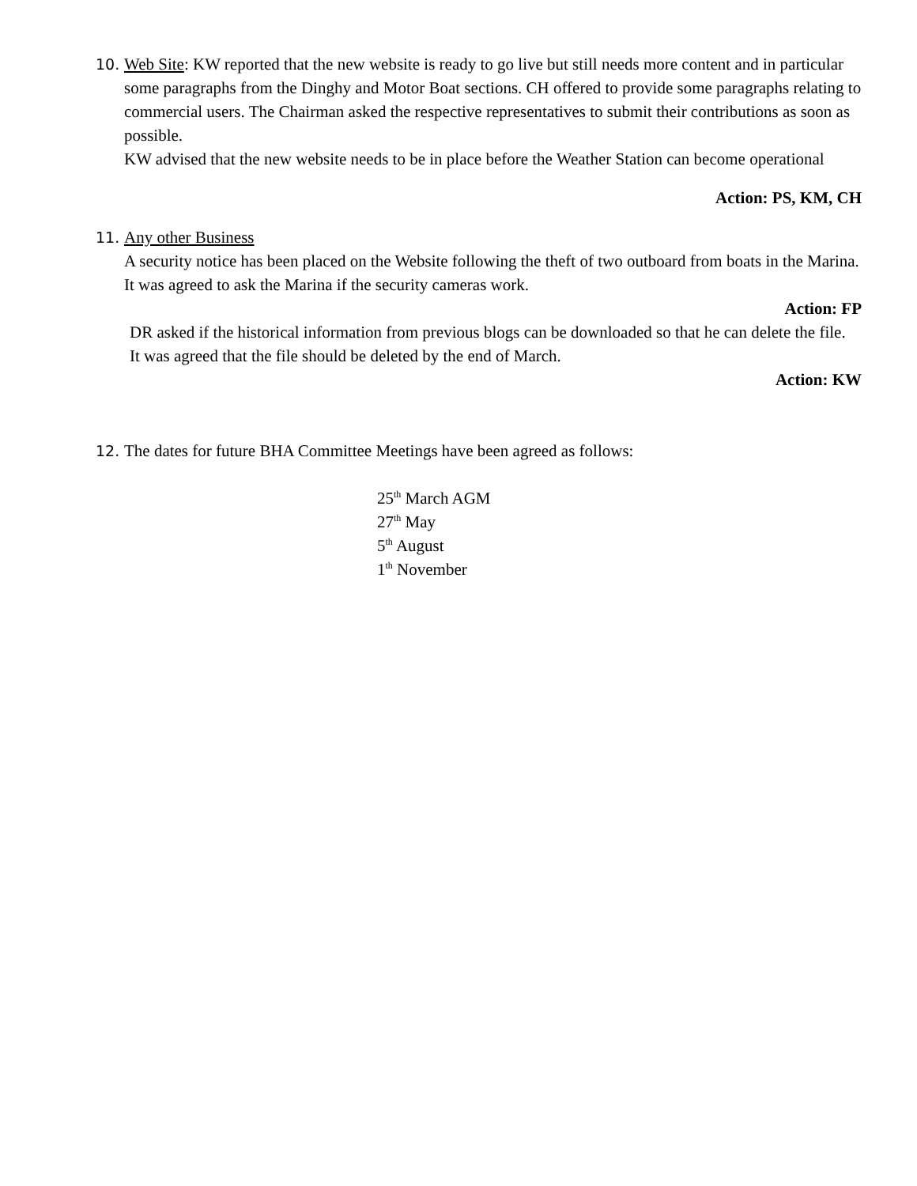10.
Web Site: KW reported that the new website is ready to go live but still needs more content and in particular some paragraphs from the Dinghy and Motor Boat sections. CH offered to provide some paragraphs relating to commercial users. The Chairman asked the respective representatives to submit their contributions as soon as possible.
KW advised that the new website needs to be in place before the Weather Station can become operational
Action: PS, KM, CH
11.
Any other Business
A security notice has been placed on the Website following the theft of two outboard from boats in the Marina. It was agreed to ask the Marina if the security cameras work.
Action: FP
DR asked if the historical information from previous blogs can be downloaded so that he can delete the file. It was agreed that the file should be deleted by the end of March.
Action: KW
12.
The dates for future BHA Committee Meetings have been agreed as follows:
25<sup>th</sup> March AGM
27<sup>th</sup> May
5<sup>th</sup> August
1<sup>th</sup> November